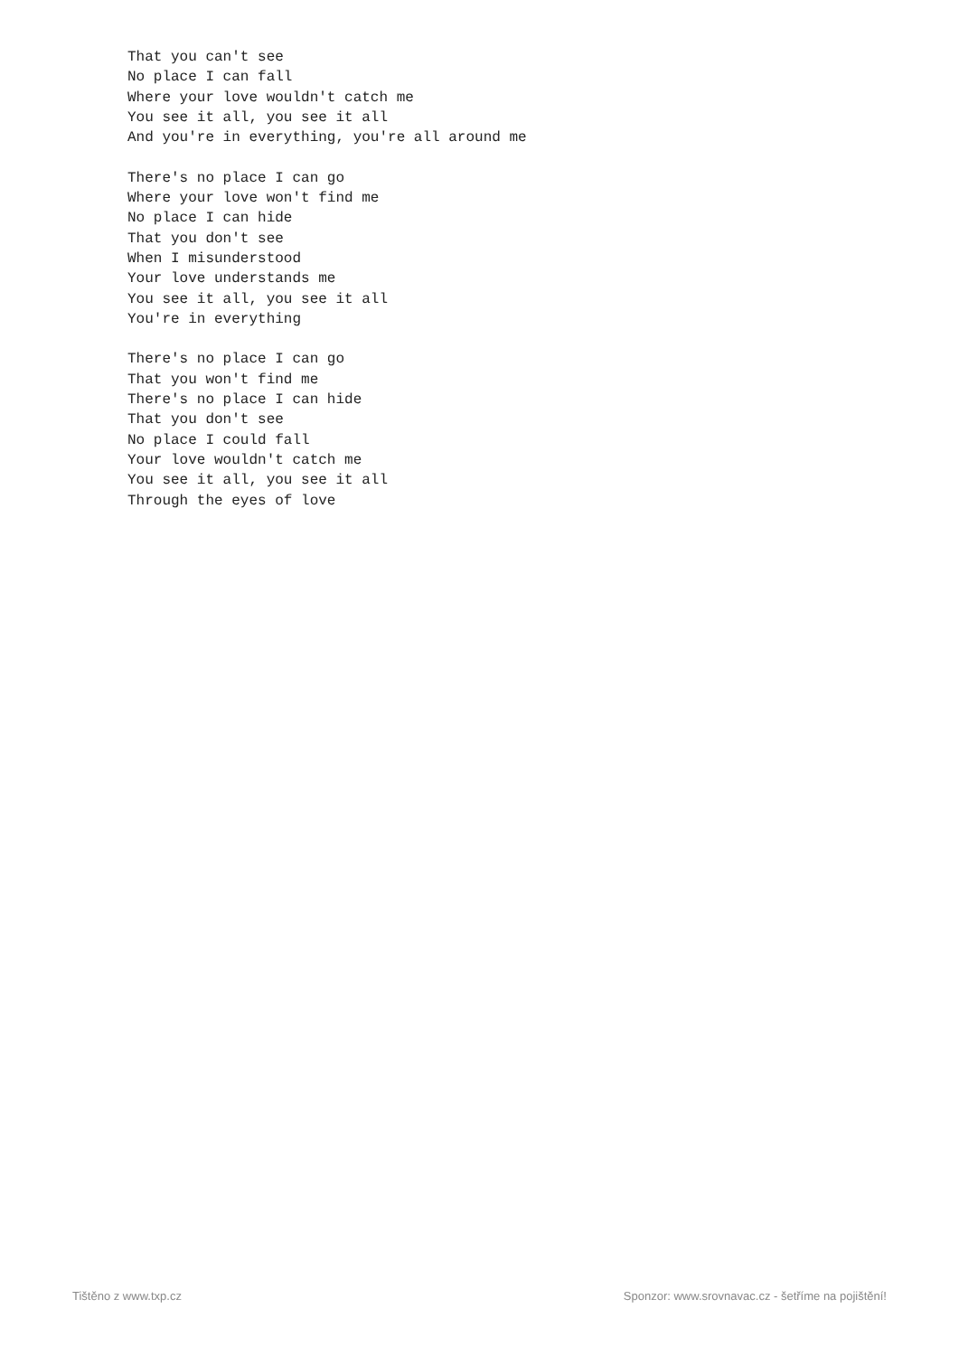That you can't see No place I can fall Where your love wouldn't catch me You see it all, you see it all And you're in everything, you're all around me There's no place I can go Where your love won't find me No place I can hide That you don't see When I misunderstood Your love understands me You see it all, you see it all You're in everything There's no place I can go That you won't find me There's no place I can hide That you don't see No place I could fall Your love wouldn't catch me You see it all, you see it all Through the eyes of love
Tištěno z www.txp.cz Sponzor: www.srovnavac.cz - šetříme na pojištění!